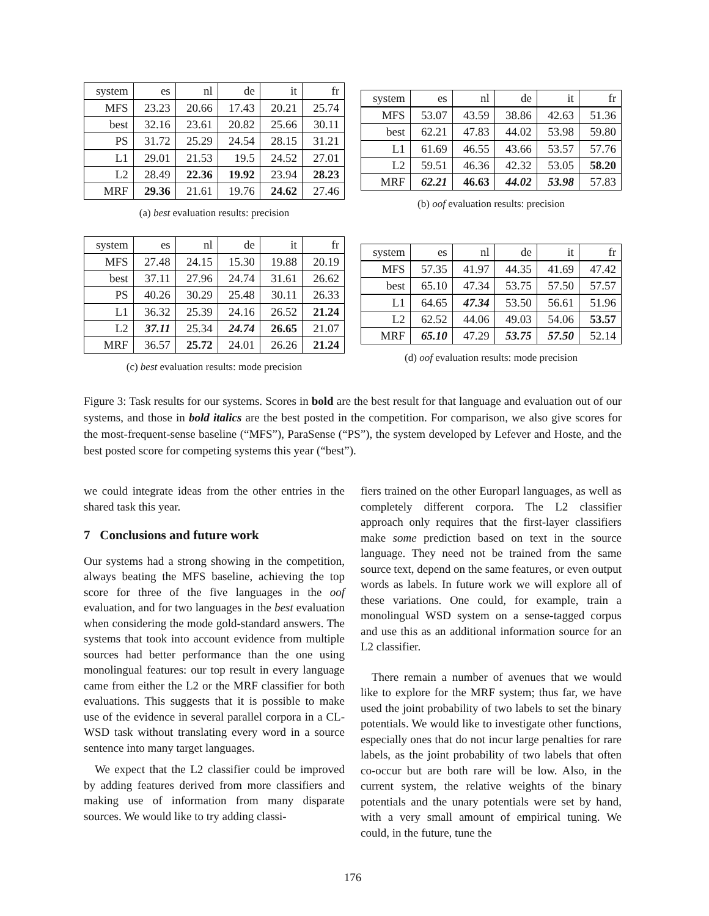| system | es | nl | de | it | fr |
| MFS | 23.23 | 20.66 | 17.43 | 20.21 | 25.74 |
| best | 32.16 | 23.61 | 20.82 | 25.66 | 30.11 |
| PS | 31.72 | 25.29 | 24.54 | 28.15 | 31.21 |
| L1 | 29.01 | 21.53 | 19.5 | 24.52 | 27.01 |
| L2 | 28.49 | 22.36 | 19.92 | 23.94 | 28.23 |
| MRF | 29.36 | 21.61 | 19.76 | 24.62 | 27.46 |
(a) best evaluation results: precision
| system | es | nl | de | it | fr |
| MFS | 53.07 | 43.59 | 38.86 | 42.63 | 51.36 |
| best | 62.21 | 47.83 | 44.02 | 53.98 | 59.80 |
| L1 | 61.69 | 46.55 | 43.66 | 53.57 | 57.76 |
| L2 | 59.51 | 46.36 | 42.32 | 53.05 | 58.20 |
| MRF | 62.21 | 46.63 | 44.02 | 53.98 | 57.83 |
(b) oof evaluation results: precision
| system | es | nl | de | it | fr |
| MFS | 27.48 | 24.15 | 15.30 | 19.88 | 20.19 |
| best | 37.11 | 27.96 | 24.74 | 31.61 | 26.62 |
| PS | 40.26 | 30.29 | 25.48 | 30.11 | 26.33 |
| L1 | 36.32 | 25.39 | 24.16 | 26.52 | 21.24 |
| L2 | 37.11 | 25.34 | 24.74 | 26.65 | 21.07 |
| MRF | 36.57 | 25.72 | 24.01 | 26.26 | 21.24 |
(c) best evaluation results: mode precision
| system | es | nl | de | it | fr |
| MFS | 57.35 | 41.97 | 44.35 | 41.69 | 47.42 |
| best | 65.10 | 47.34 | 53.75 | 57.50 | 57.57 |
| L1 | 64.65 | 47.34 | 53.50 | 56.61 | 51.96 |
| L2 | 62.52 | 44.06 | 49.03 | 54.06 | 53.57 |
| MRF | 65.10 | 47.29 | 53.75 | 57.50 | 52.14 |
(d) oof evaluation results: mode precision
Figure 3: Task results for our systems. Scores in bold are the best result for that language and evaluation out of our systems, and those in bold italics are the best posted in the competition. For comparison, we also give scores for the most-frequent-sense baseline (“MFS”), ParaSense (“PS”), the system developed by Lefever and Hoste, and the best posted score for competing systems this year (“best”).
we could integrate ideas from the other entries in the shared task this year.
7 Conclusions and future work
Our systems had a strong showing in the competition, always beating the MFS baseline, achieving the top score for three of the five languages in the oof evaluation, and for two languages in the best evaluation when considering the mode gold-standard answers. The systems that took into account evidence from multiple sources had better performance than the one using monolingual features: our top result in every language came from either the L2 or the MRF classifier for both evaluations. This suggests that it is possible to make use of the evidence in several parallel corpora in a CL-WSD task without translating every word in a source sentence into many target languages.
We expect that the L2 classifier could be improved by adding features derived from more classifiers and making use of information from many disparate sources. We would like to try adding classi-
fiers trained on the other Europarl languages, as well as completely different corpora. The L2 classifier approach only requires that the first-layer classifiers make some prediction based on text in the source language. They need not be trained from the same source text, depend on the same features, or even output words as labels. In future work we will explore all of these variations. One could, for example, train a monolingual WSD system on a sense-tagged corpus and use this as an additional information source for an L2 classifier.
There remain a number of avenues that we would like to explore for the MRF system; thus far, we have used the joint probability of two labels to set the binary potentials. We would like to investigate other functions, especially ones that do not incur large penalties for rare labels, as the joint probability of two labels that often co-occur but are both rare will be low. Also, in the current system, the relative weights of the binary potentials and the unary potentials were set by hand, with a very small amount of empirical tuning. We could, in the future, tune the
176